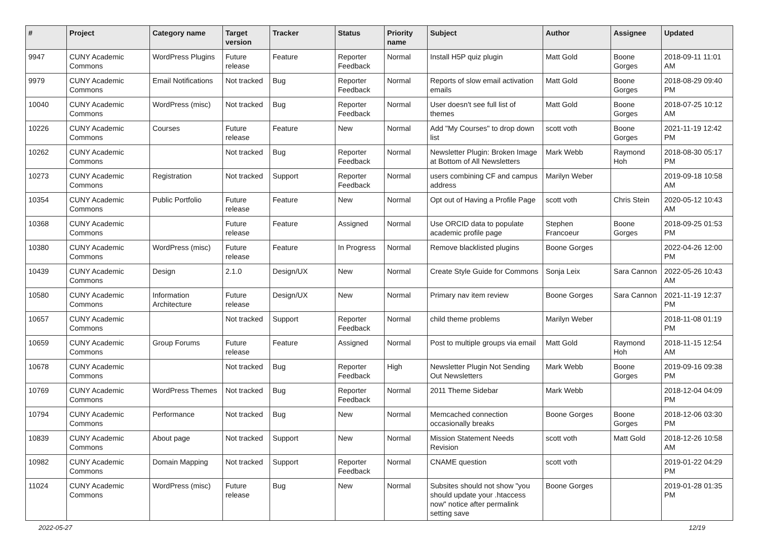| # | Project | Category name | Target version | Tracker | Status | Priority name | Subject | Author | Assignee | Updated |
| --- | --- | --- | --- | --- | --- | --- | --- | --- | --- | --- |
| 9947 | CUNY Academic Commons | WordPress Plugins | Future release | Feature | Reporter Feedback | Normal | Install H5P quiz plugin | Matt Gold | Boone Gorges | 2018-09-11 11:01 AM |
| 9979 | CUNY Academic Commons | Email Notifications | Not tracked | Bug | Reporter Feedback | Normal | Reports of slow email activation emails | Matt Gold | Boone Gorges | 2018-08-29 09:40 PM |
| 10040 | CUNY Academic Commons | WordPress (misc) | Not tracked | Bug | Reporter Feedback | Normal | User doesn't see full list of themes | Matt Gold | Boone Gorges | 2018-07-25 10:12 AM |
| 10226 | CUNY Academic Commons | Courses | Future release | Feature | New | Normal | Add "My Courses" to drop down list | scott voth | Boone Gorges | 2021-11-19 12:42 PM |
| 10262 | CUNY Academic Commons | | Not tracked | Bug | Reporter Feedback | Normal | Newsletter Plugin: Broken Image at Bottom of All Newsletters | Mark Webb | Raymond Hoh | 2018-08-30 05:17 PM |
| 10273 | CUNY Academic Commons | Registration | Not tracked | Support | Reporter Feedback | Normal | users combining CF and campus address | Marilyn Weber | | 2019-09-18 10:58 AM |
| 10354 | CUNY Academic Commons | Public Portfolio | Future release | Feature | New | Normal | Opt out of Having a Profile Page | scott voth | Chris Stein | 2020-05-12 10:43 AM |
| 10368 | CUNY Academic Commons | | Future release | Feature | Assigned | Normal | Use ORCID data to populate academic profile page | Stephen Francoeur | Boone Gorges | 2018-09-25 01:53 PM |
| 10380 | CUNY Academic Commons | WordPress (misc) | Future release | Feature | In Progress | Normal | Remove blacklisted plugins | Boone Gorges | | 2022-04-26 12:00 PM |
| 10439 | CUNY Academic Commons | Design | 2.1.0 | Design/UX | New | Normal | Create Style Guide for Commons | Sonja Leix | Sara Cannon | 2022-05-26 10:43 AM |
| 10580 | CUNY Academic Commons | Information Architecture | Future release | Design/UX | New | Normal | Primary nav item review | Boone Gorges | Sara Cannon | 2021-11-19 12:37 PM |
| 10657 | CUNY Academic Commons | | Not tracked | Support | Reporter Feedback | Normal | child theme problems | Marilyn Weber | | 2018-11-08 01:19 PM |
| 10659 | CUNY Academic Commons | Group Forums | Future release | Feature | Assigned | Normal | Post to multiple groups via email | Matt Gold | Raymond Hoh | 2018-11-15 12:54 AM |
| 10678 | CUNY Academic Commons | | Not tracked | Bug | Reporter Feedback | High | Newsletter Plugin Not Sending Out Newsletters | Mark Webb | Boone Gorges | 2019-09-16 09:38 PM |
| 10769 | CUNY Academic Commons | WordPress Themes | Not tracked | Bug | Reporter Feedback | Normal | 2011 Theme Sidebar | Mark Webb | | 2018-12-04 04:09 PM |
| 10794 | CUNY Academic Commons | Performance | Not tracked | Bug | New | Normal | Memcached connection occasionally breaks | Boone Gorges | Boone Gorges | 2018-12-06 03:30 PM |
| 10839 | CUNY Academic Commons | About page | Not tracked | Support | New | Normal | Mission Statement Needs Revision | scott voth | Matt Gold | 2018-12-26 10:58 AM |
| 10982 | CUNY Academic Commons | Domain Mapping | Not tracked | Support | Reporter Feedback | Normal | CNAME question | scott voth | | 2019-01-22 04:29 PM |
| 11024 | CUNY Academic Commons | WordPress (misc) | Future release | Bug | New | Normal | Subsites should not show "you should update your .htaccess now" notice after permalink setting save | Boone Gorges | | 2019-01-28 01:35 PM |
2022-05-27 12/19